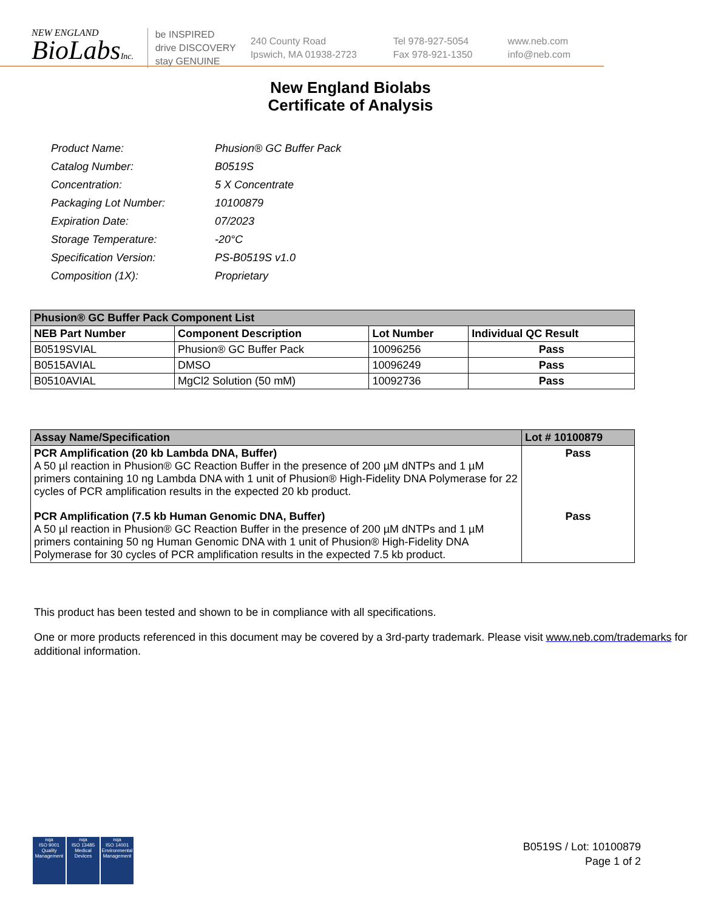NEW ENGLAND
BioLabsInc.
be INSPIRED
drive DISCOVERY
stay GENUINE
240 County Road
Ipswich, MA 01938-2723
Tel 978-927-5054
Fax 978-921-1350
www.neb.com
info@neb.com
New England Biolabs
Certificate of Analysis
| Product Name: | Phusion® GC Buffer Pack |
| Catalog Number: | B0519S |
| Concentration: | 5 X Concentrate |
| Packaging Lot Number: | 10100879 |
| Expiration Date: | 07/2023 |
| Storage Temperature: | -20°C |
| Specification Version: | PS-B0519S v1.0 |
| Composition (1X): | Proprietary |
| Phusion® GC Buffer Pack Component List | | | |
| --- | --- | --- | --- |
| NEB Part Number | Component Description | Lot Number | Individual QC Result |
| B0519SVIAL | Phusion® GC Buffer Pack | 10096256 | Pass |
| B0515AVIAL | DMSO | 10096249 | Pass |
| B0510AVIAL | MgCl2 Solution (50 mM) | 10092736 | Pass |
| Assay Name/Specification | Lot # 10100879 |
| --- | --- |
| PCR Amplification (20 kb Lambda DNA, Buffer) A 50 µl reaction in Phusion® GC Reaction Buffer in the presence of 200 µM dNTPs and 1 µM primers containing 10 ng Lambda DNA with 1 unit of Phusion® High-Fidelity DNA Polymerase for 22 cycles of PCR amplification results in the expected 20 kb product. | Pass |
| PCR Amplification (7.5 kb Human Genomic DNA, Buffer) A 50 µl reaction in Phusion® GC Reaction Buffer in the presence of 200 µM dNTPs and 1 µM primers containing 50 ng Human Genomic DNA with 1 unit of Phusion® High-Fidelity DNA Polymerase for 30 cycles of PCR amplification results in the expected 7.5 kb product. | Pass |
This product has been tested and shown to be in compliance with all specifications.
One or more products referenced in this document may be covered by a 3rd-party trademark. Please visit www.neb.com/trademarks for additional information.
nqa
ISO 9001
Quality Management
nqa
ISO 13485
Medical Devices
nqa
ISO 14001
Environmental Management
B0519S / Lot: 10100879
Page 1 of 2